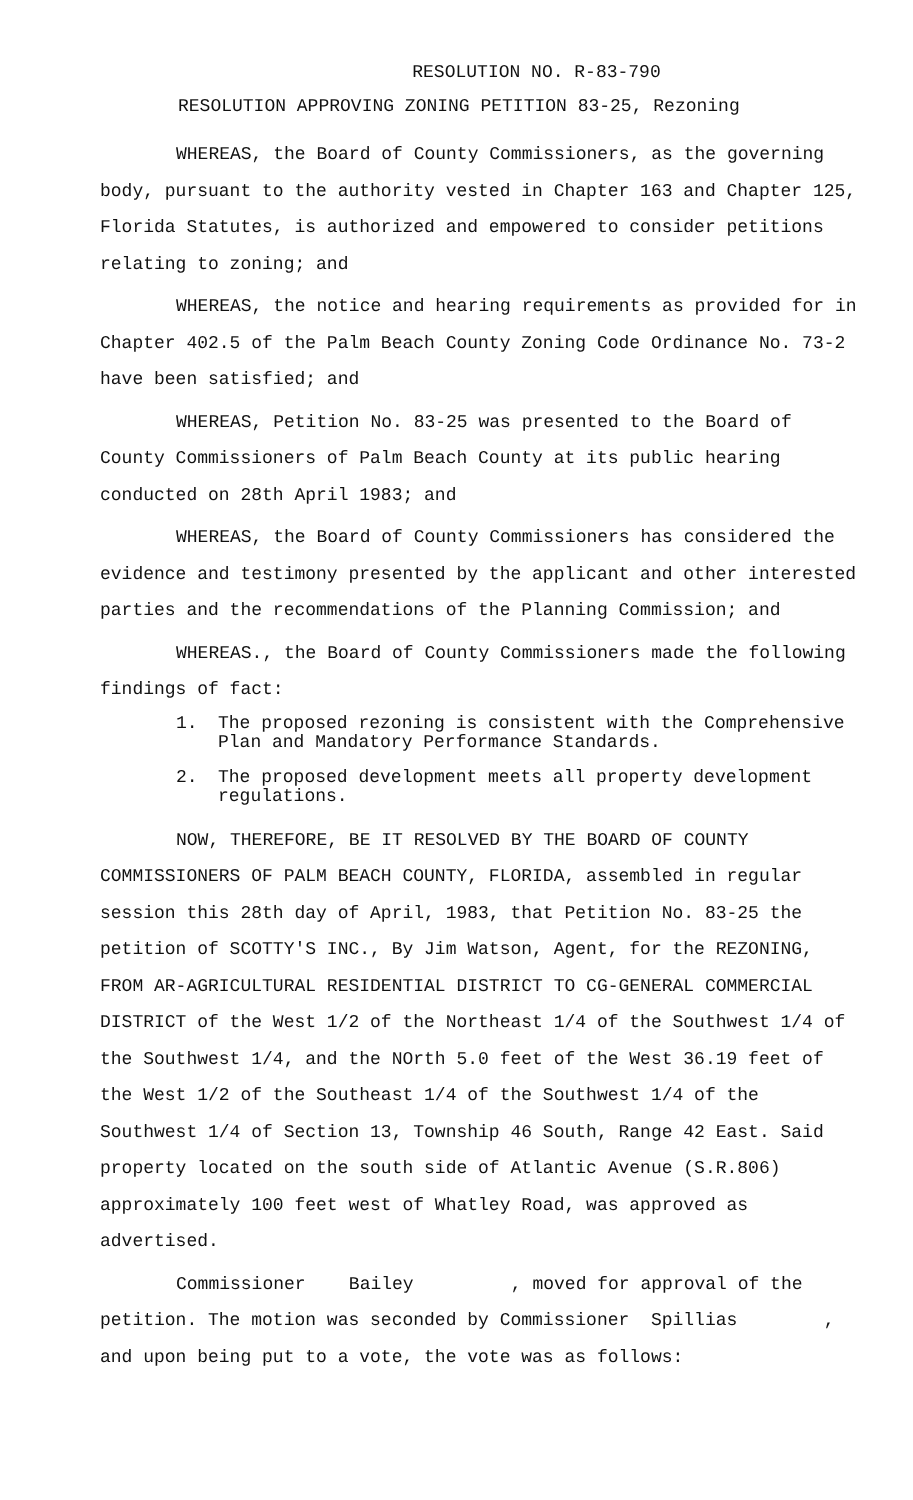RESOLUTION NO. R-83-790
RESOLUTION APPROVING ZONING PETITION 83-25, Rezoning
WHEREAS, the Board of County Commissioners, as the governing body, pursuant to the authority vested in Chapter 163 and Chapter 125, Florida Statutes, is authorized and empowered to consider petitions relating to zoning; and
WHEREAS, the notice and hearing requirements as provided for in Chapter 402.5 of the Palm Beach County Zoning Code Ordinance No. 73-2 have been satisfied; and
WHEREAS, Petition No. 83-25 was presented to the Board of County Commissioners of Palm Beach County at its public hearing conducted on 28th April 1983; and
WHEREAS, the Board of County Commissioners has considered the evidence and testimony presented by the applicant and other interested parties and the recommendations of the Planning Commission; and
WHEREAS., the Board of County Commissioners made the following findings of fact:
1. The proposed rezoning is consistent with the Comprehensive Plan and Mandatory Performance Standards.
2. The proposed development meets all property development regulations.
NOW, THEREFORE, BE IT RESOLVED BY THE BOARD OF COUNTY COMMISSIONERS OF PALM BEACH COUNTY, FLORIDA, assembled in regular session this 28th day of April, 1983, that Petition No. 83-25 the petition of SCOTTY'S INC., By Jim Watson, Agent, for the REZONING, FROM AR-AGRICULTURAL RESIDENTIAL DISTRICT TO CG-GENERAL COMMERCIAL DISTRICT of the West 1/2 of the Northeast 1/4 of the Southwest 1/4 of the Southwest 1/4, and the NOrth 5.0 feet of the West 36.19 feet of the West 1/2 of the Southeast 1/4 of the Southwest 1/4 of the Southwest 1/4 of Section 13, Township 46 South, Range 42 East. Said property located on the south side of Atlantic Avenue (S.R.806) approximately 100 feet west of Whatley Road, was approved as advertised.
Commissioner Bailey , moved for approval of the petition. The motion was seconded by Commissioner Spillias , and upon being put to a vote, the vote was as follows: